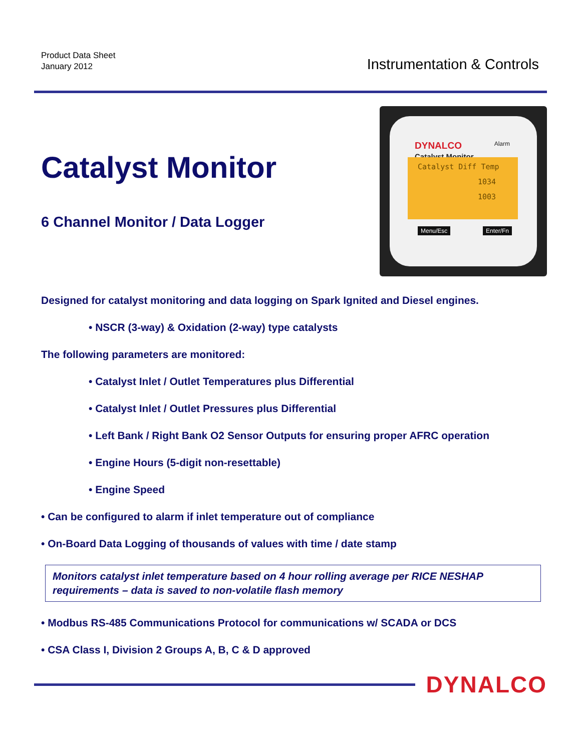Product Data Sheet
January 2012
Instrumentation & Controls
Catalyst Monitor
6 Channel Monitor / Data Logger
DYNALCO
Catalyst Monitor
Alarm
Catalyst Diff Temp
1034
1003
Menu/Esc Enter/Fn
Designed for catalyst monitoring and data logging on Spark Ignited and Diesel engines.
• NSCR (3-way) & Oxidation (2-way) type catalysts
The following parameters are monitored:
• Catalyst Inlet / Outlet Temperatures plus Differential
• Catalyst Inlet / Outlet Pressures plus Differential
• Left Bank / Right Bank O2 Sensor Outputs for ensuring proper AFRC operation
• Engine Hours (5-digit non-resettable)
• Engine Speed
• Can be configured to alarm if inlet temperature out of compliance
• On-Board Data Logging of thousands of values with time / date stamp
Monitors catalyst inlet temperature based on 4 hour rolling average per RICE NESHAP requirements – data is saved to non-volatile flash memory
• Modbus RS-485 Communications Protocol for communications w/ SCADA or DCS
• CSA Class I, Division 2 Groups A, B, C & D approved
DYNALCO